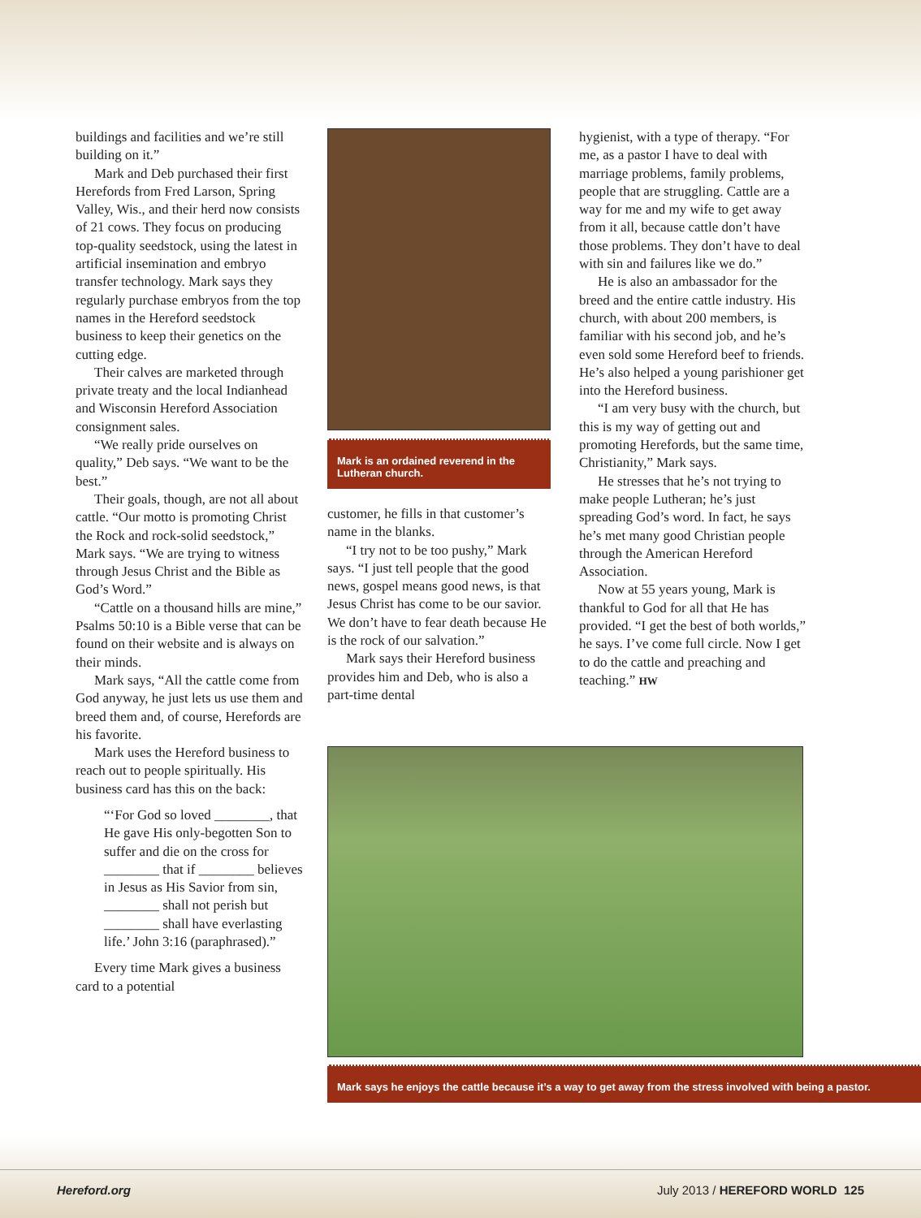buildings and facilities and we’re still building on it.”
Mark and Deb purchased their first Herefords from Fred Larson, Spring Valley, Wis., and their herd now consists of 21 cows. They focus on producing top-quality seedstock, using the latest in artificial insemination and embryo transfer technology. Mark says they regularly purchase embryos from the top names in the Hereford seedstock business to keep their genetics on the cutting edge.
Their calves are marketed through private treaty and the local Indianhead and Wisconsin Hereford Association consignment sales.
“We really pride ourselves on quality,” Deb says. “We want to be the best.”
Their goals, though, are not all about cattle. “Our motto is promoting Christ the Rock and rock-solid seedstock,” Mark says. “We are trying to witness through Jesus Christ and the Bible as God’s Word.”
“Cattle on a thousand hills are mine,” Psalms 50:10 is a Bible verse that can be found on their website and is always on their minds.
Mark says, “All the cattle come from God anyway, he just lets us use them and breed them and, of course, Herefords are his favorite.
Mark uses the Hereford business to reach out to people spiritually. His business card has this on the back:
“‘For God so loved ________, that He gave His only-begotten Son to suffer and die on the cross for ________ that if ________ believes in Jesus as His Savior from sin, ________ shall not perish but ________ shall have everlasting life.’ John 3:16 (paraphrased).”
Every time Mark gives a business card to a potential
Mark is an ordained reverend in the Lutheran church.
customer, he fills in that customer’s name in the blanks.
“I try not to be too pushy,” Mark says. “I just tell people that the good news, gospel means good news, is that Jesus Christ has come to be our savior. We don’t have to fear death because He is the rock of our salvation.”
Mark says their Hereford business provides him and Deb, who is also a part-time dental
hygienist, with a type of therapy. “For me, as a pastor I have to deal with marriage problems, family problems, people that are struggling. Cattle are a way for me and my wife to get away from it all, because cattle don’t have those problems. They don’t have to deal with sin and failures like we do.”
He is also an ambassador for the breed and the entire cattle industry. His church, with about 200 members, is familiar with his second job, and he’s even sold some Hereford beef to friends. He’s also helped a young parishioner get into the Hereford business.
“I am very busy with the church, but this is my way of getting out and promoting Herefords, but the same time, Christianity,” Mark says.
He stresses that he’s not trying to make people Lutheran; he’s just spreading God’s word. In fact, he says he’s met many good Christian people through the American Hereford Association.
Now at 55 years young, Mark is thankful to God for all that He has provided. “I get the best of both worlds,” he says. I’ve come full circle. Now I get to do the cattle and preaching and teaching.” HW
Mark says he enjoys the cattle because it’s a way to get away from the stress involved with being a pastor.
Hereford.org July 2013 / HEREFORD WORLD 125